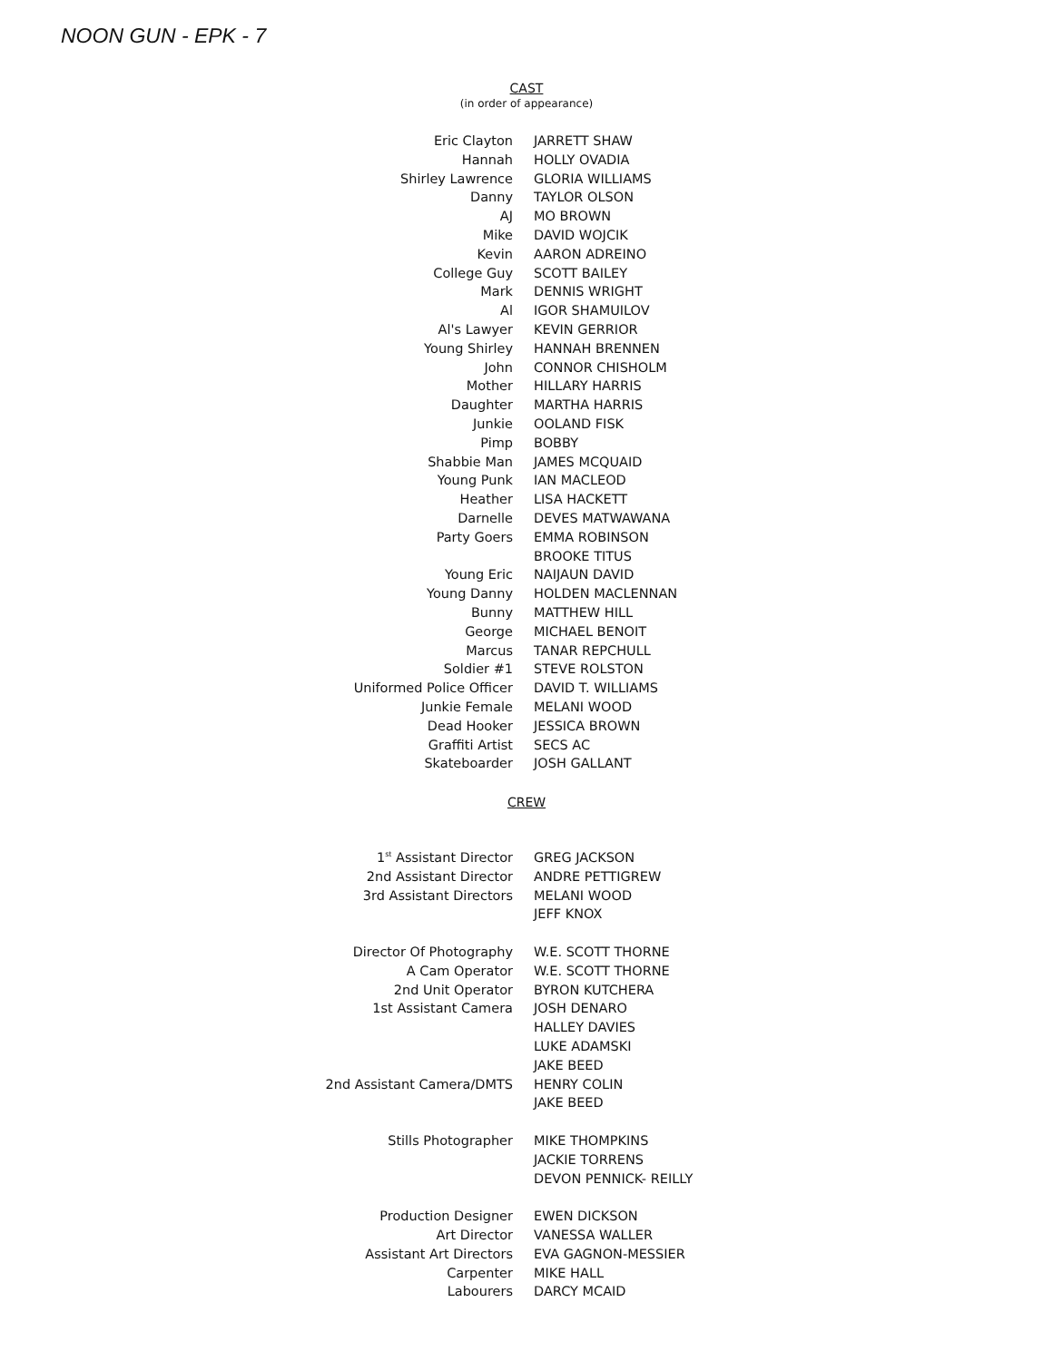NOON GUN - EPK - 7
CAST
(in order of appearance)
| Eric Clayton | JARRETT SHAW |
| Hannah | HOLLY OVADIA |
| Shirley Lawrence | GLORIA WILLIAMS |
| Danny | TAYLOR OLSON |
| AJ | MO BROWN |
| Mike | DAVID WOJCIK |
| Kevin | AARON ADREINO |
| College Guy | SCOTT BAILEY |
| Mark | DENNIS WRIGHT |
| Al | IGOR SHAMUILOV |
| Al's Lawyer | KEVIN GERRIOR |
| Young Shirley | HANNAH BRENNEN |
| John | CONNOR CHISHOLM |
| Mother | HILLARY HARRIS |
| Daughter | MARTHA HARRIS |
| Junkie | OOLAND FISK |
| Pimp | BOBBY |
| Shabbie Man | JAMES MCQUAID |
| Young Punk | IAN MACLEOD |
| Heather | LISA HACKETT |
| Darnelle | DEVES MATWAWANA |
| Party Goers | EMMA ROBINSON |
| | BROOKE TITUS |
| Young Eric | NAIJAUN DAVID |
| Young Danny | HOLDEN MACLENNAN |
| Bunny | MATTHEW HILL |
| George | MICHAEL BENOIT |
| Marcus | TANAR REPCHULL |
| Soldier #1 | STEVE ROLSTON |
| Uniformed Police Officer | DAVID T. WILLIAMS |
| Junkie Female | MELANI WOOD |
| Dead Hooker | JESSICA BROWN |
| Graffiti Artist | SECS AC |
| Skateboarder | JOSH GALLANT |
CREW
| 1<sup>st</sup> Assistant Director | GREG JACKSON |
| 2nd Assistant Director | ANDRE PETTIGREW |
| 3rd Assistant Directors | MELANI WOOD |
| | JEFF KNOX |
| Director Of Photography | W.E. SCOTT THORNE |
| A Cam Operator | W.E. SCOTT THORNE |
| 2nd Unit Operator | BYRON KUTCHERA |
| 1st Assistant Camera | JOSH DENARO |
| | HALLEY DAVIES |
| | LUKE ADAMSKI |
| | JAKE BEED |
| 2nd Assistant Camera/DMTS | HENRY COLIN |
| | JAKE BEED |
| Stills Photographer | MIKE THOMPKINS |
| | JACKIE TORRENS |
| | DEVON PENNICK- REILLY |
| Production Designer | EWEN DICKSON |
| Art Director | VANESSA WALLER |
| Assistant Art Directors | EVA GAGNON-MESSIER |
| Carpenter | MIKE HALL |
| Labourers | DARCY MCAID |